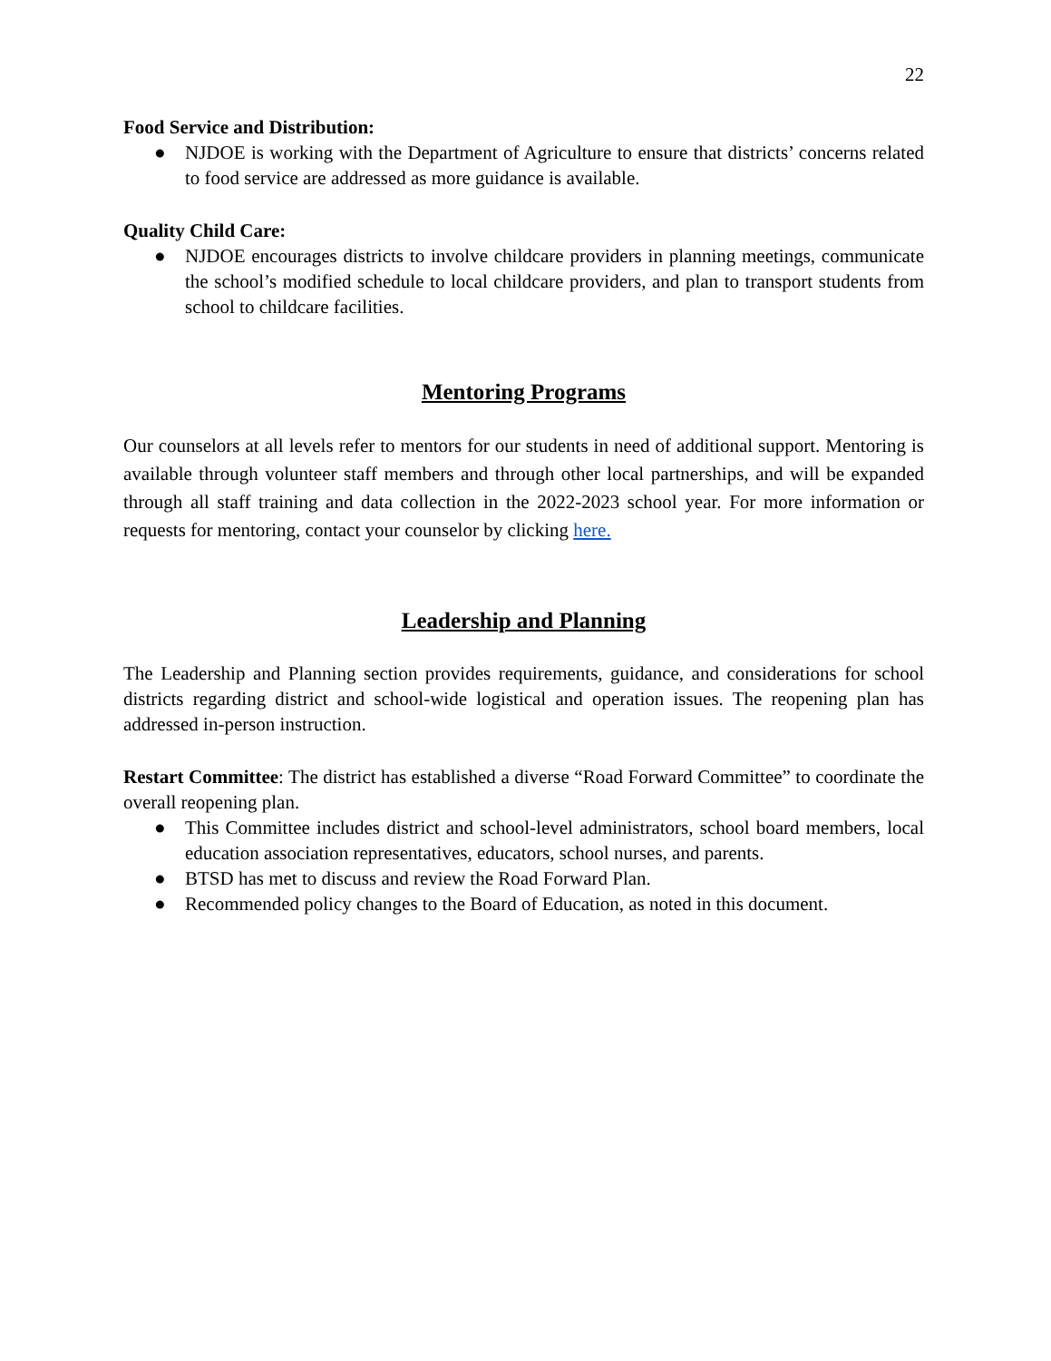22
Food Service and Distribution:
● NJDOE is working with the Department of Agriculture to ensure that districts’ concerns related to food service are addressed as more guidance is available.
Quality Child Care:
● NJDOE encourages districts to involve childcare providers in planning meetings, communicate the school’s modified schedule to local childcare providers, and plan to transport students from school to childcare facilities.
Mentoring Programs
Our counselors at all levels refer to mentors for our students in need of additional support. Mentoring is available through volunteer staff members and through other local partnerships, and will be expanded through all staff training and data collection in the 2022-2023 school year. For more information or requests for mentoring, contact your counselor by clicking here.
Leadership and Planning
The Leadership and Planning section provides requirements, guidance, and considerations for school districts regarding district and school-wide logistical and operation issues. The reopening plan has addressed in-person instruction.
Restart Committee: The district has established a diverse “Road Forward Committee” to coordinate the overall reopening plan.
● This Committee includes district and school-level administrators, school board members, local education association representatives, educators, school nurses, and parents.
● BTSD has met to discuss and review the Road Forward Plan.
● Recommended policy changes to the Board of Education, as noted in this document.